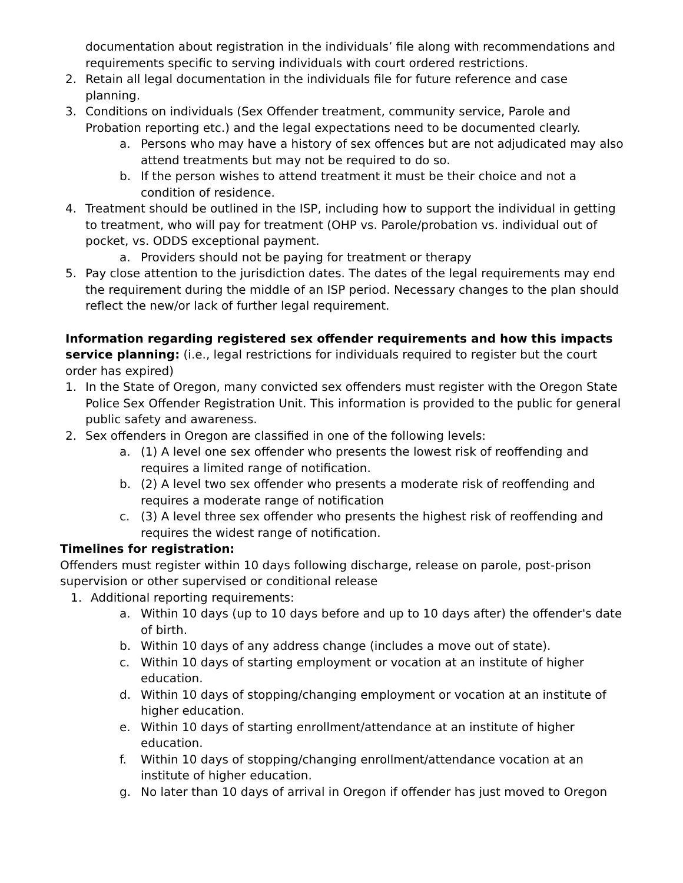documentation about registration in the individuals’ file along with recommendations and requirements specific to serving individuals with court ordered restrictions.
2. Retain all legal documentation in the individuals file for future reference and case planning.
3. Conditions on individuals (Sex Offender treatment, community service, Parole and Probation reporting etc.) and the legal expectations need to be documented clearly.
a. Persons who may have a history of sex offences but are not adjudicated may also attend treatments but may not be required to do so.
b. If the person wishes to attend treatment it must be their choice and not a condition of residence.
4. Treatment should be outlined in the ISP, including how to support the individual in getting to treatment, who will pay for treatment (OHP vs. Parole/probation vs. individual out of pocket, vs. ODDS exceptional payment.
a. Providers should not be paying for treatment or therapy
5. Pay close attention to the jurisdiction dates. The dates of the legal requirements may end the requirement during the middle of an ISP period. Necessary changes to the plan should reflect the new/or lack of further legal requirement.
Information regarding registered sex offender requirements and how this impacts service planning: (i.e., legal restrictions for individuals required to register but the court order has expired)
1. In the State of Oregon, many convicted sex offenders must register with the Oregon State Police Sex Offender Registration Unit. This information is provided to the public for general public safety and awareness.
2. Sex offenders in Oregon are classified in one of the following levels:
a. (1) A level one sex offender who presents the lowest risk of reoffending and requires a limited range of notification.
b. (2) A level two sex offender who presents a moderate risk of reoffending and requires a moderate range of notification
c. (3) A level three sex offender who presents the highest risk of reoffending and requires the widest range of notification.
Timelines for registration:
Offenders must register within 10 days following discharge, release on parole, post-prison supervision or other supervised or conditional release
1. Additional reporting requirements:
a. Within 10 days (up to 10 days before and up to 10 days after) the offender's date of birth.
b. Within 10 days of any address change (includes a move out of state).
c. Within 10 days of starting employment or vocation at an institute of higher education.
d. Within 10 days of stopping/changing employment or vocation at an institute of higher education.
e. Within 10 days of starting enrollment/attendance at an institute of higher education.
f. Within 10 days of stopping/changing enrollment/attendance vocation at an institute of higher education.
g. No later than 10 days of arrival in Oregon if offender has just moved to Oregon